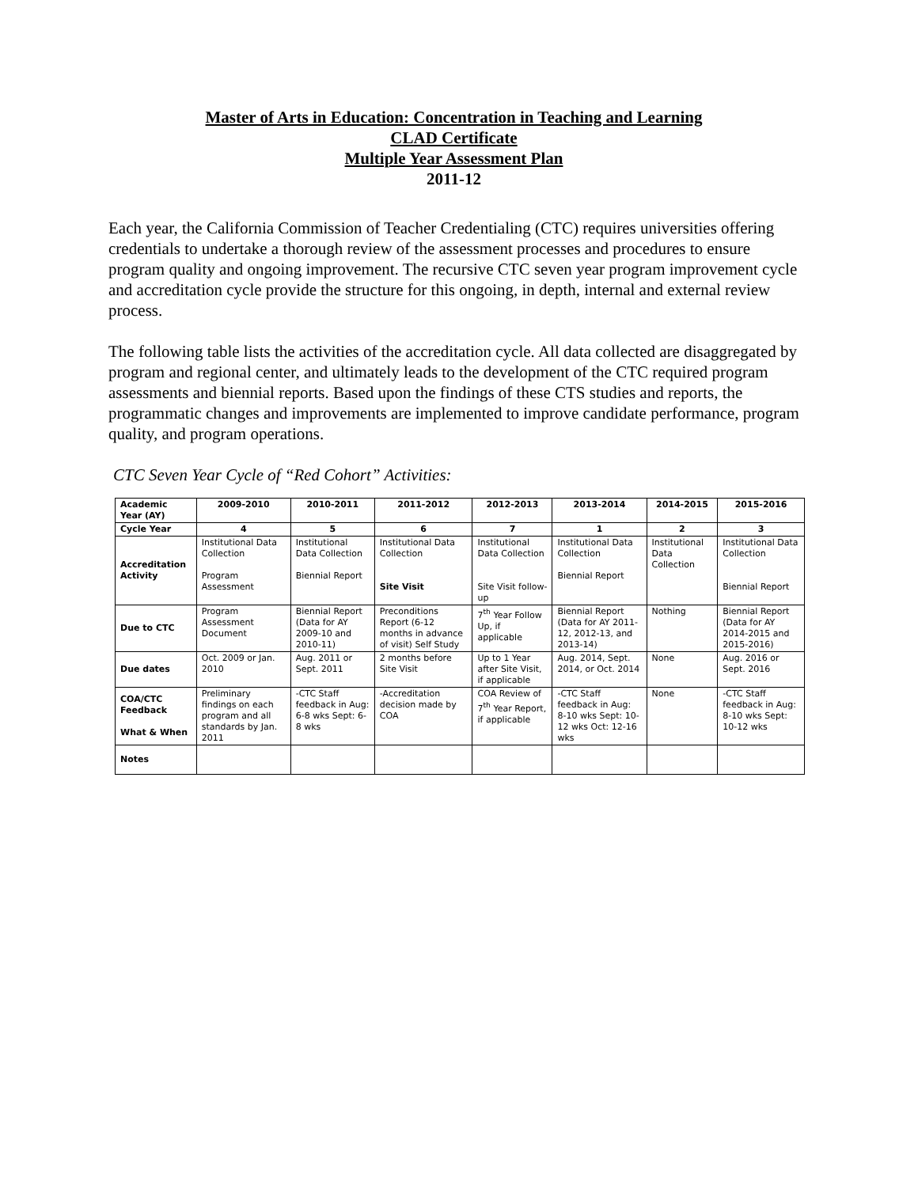Master of Arts in Education: Concentration in Teaching and Learning
CLAD Certificate
Multiple Year Assessment Plan
2011-12
Each year, the California Commission of Teacher Credentialing (CTC) requires universities offering credentials to undertake a thorough review of the assessment processes and procedures to ensure program quality and ongoing improvement. The recursive CTC seven year program improvement cycle and accreditation cycle provide the structure for this ongoing, in depth, internal and external review process.
The following table lists the activities of the accreditation cycle. All data collected are disaggregated by program and regional center, and ultimately leads to the development of the CTC required program assessments and biennial reports. Based upon the findings of these CTS studies and reports, the programmatic changes and improvements are implemented to improve candidate performance, program quality, and program operations.
CTC Seven Year Cycle of “Red Cohort” Activities:
| Academic Year (AY) | 2009-2010 | 2010-2011 | 2011-2012 | 2012-2013 | 2013-2014 | 2014-2015 | 2015-2016 |
| --- | --- | --- | --- | --- | --- | --- | --- |
| Cycle Year | 4 | 5 | 6 | 7 | 1 | 2 | 3 |
| Accreditation Activity | Institutional Data Collection Program Assessment | Institutional Data Collection Biennial Report | Institutional Data Collection Site Visit | Institutional Data Collection Site Visit follow-up | Institutional Data Collection Biennial Report | Institutional Data Collection | Institutional Data Collection Biennial Report |
| Due to CTC | Program Assessment Document | Biennial Report (Data for AY 2009-10 and 2010-11) | Preconditions Report (6-12 months in advance of visit) Self Study | 7<sup>th</sup> Year Follow Up, if applicable | Biennial Report (Data for AY 2011-12, 2012-13, and 2013-14) | Nothing | Biennial Report (Data for AY 2014-2015 and 2015-2016) |
| Due dates | Oct. 2009 or Jan. 2010 | Aug. 2011 or Sept. 2011 | 2 months before Site Visit | Up to 1 Year after Site Visit, if applicable | Aug. 2014, Sept. 2014, or Oct. 2014 | None | Aug. 2016 or Sept. 2016 |
| COA/CTC Feedback What & When | Preliminary findings on each program and all standards by Jan. 2011 | -CTC Staff feedback in Aug: 6-8 wks Sept: 6-8 wks | -Accreditation decision made by COA | COA Review of 7<sup>th</sup> Year Report, if applicable | -CTC Staff feedback in Aug: 8-10 wks Sept: 10-12 wks Oct: 12-16 wks | None | -CTC Staff feedback in Aug: 8-10 wks Sept: 10-12 wks |
| Notes | | | | | | | |